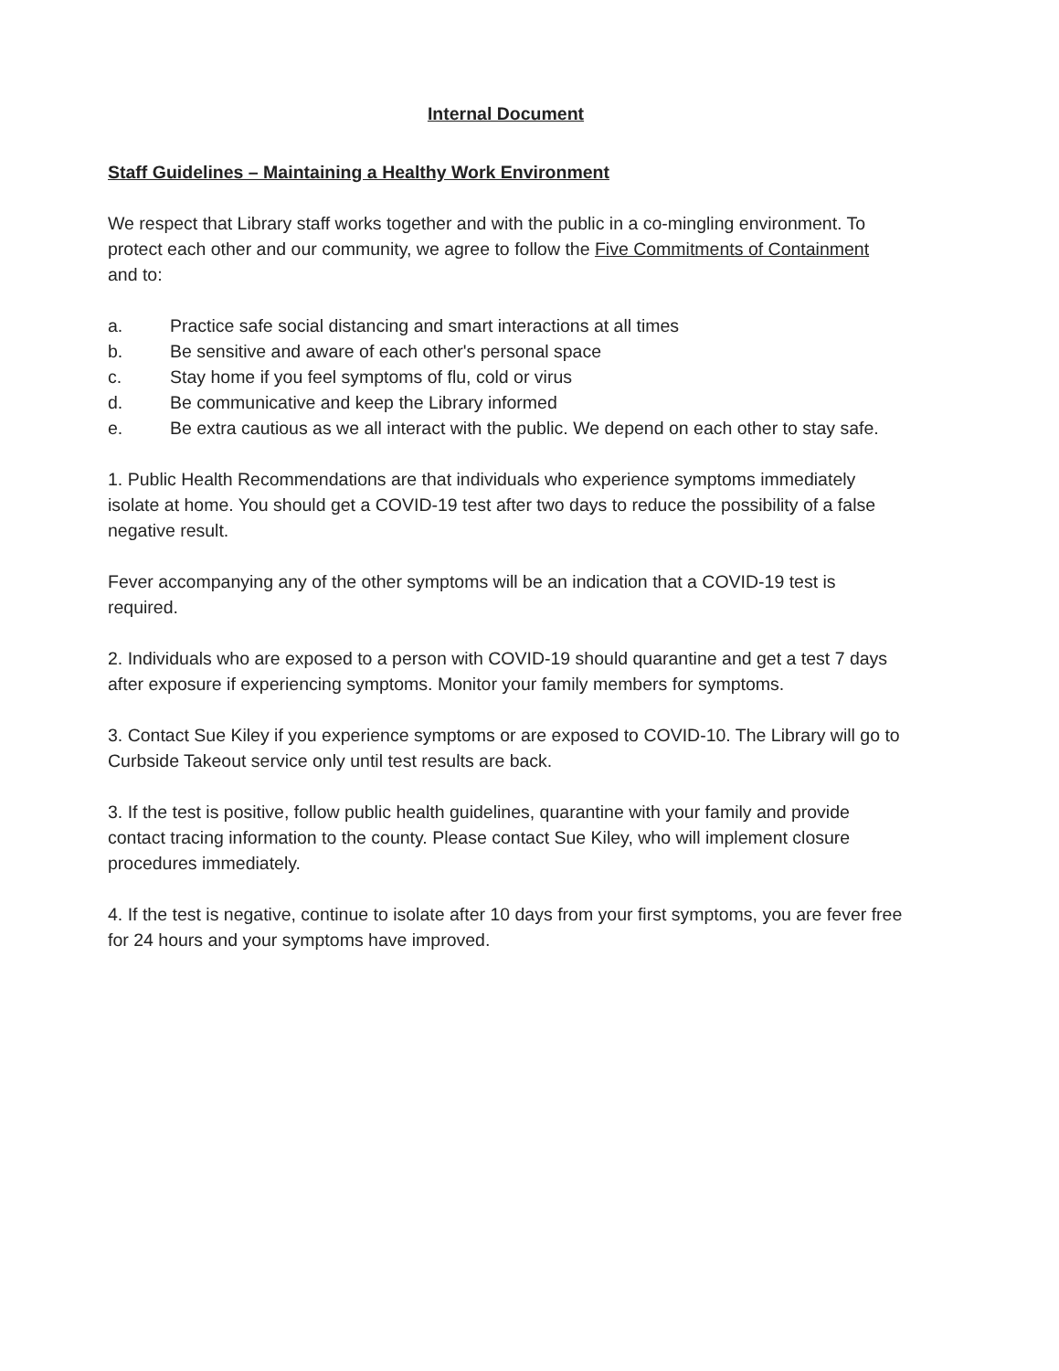Internal Document
Staff Guidelines – Maintaining a Healthy Work Environment
We respect that Library staff works together and with the public in a co-mingling environment. To protect each other and our community, we agree to follow the Five Commitments of Containment and to:
a. Practice safe social distancing and smart interactions at all times
b. Be sensitive and aware of each other's personal space
c. Stay home if you feel symptoms of flu, cold or virus
d. Be communicative and keep the Library informed
e. Be extra cautious as we all interact with the public. We depend on each other to stay safe.
1. Public Health Recommendations are that individuals who experience symptoms immediately isolate at home. You should get a COVID-19 test after two days to reduce the possibility of a false negative result.
Fever accompanying any of the other symptoms will be an indication that a COVID-19 test is required.
2. Individuals who are exposed to a person with COVID-19 should quarantine and get a test 7 days after exposure if experiencing symptoms. Monitor your family members for symptoms.
3. Contact Sue Kiley if you experience symptoms or are exposed to COVID-10. The Library will go to Curbside Takeout service only until test results are back.
3. If the test is positive, follow public health guidelines, quarantine with your family and provide contact tracing information to the county. Please contact Sue Kiley, who will implement closure procedures immediately.
4. If the test is negative, continue to isolate after 10 days from your first symptoms, you are fever free for 24 hours and your symptoms have improved.